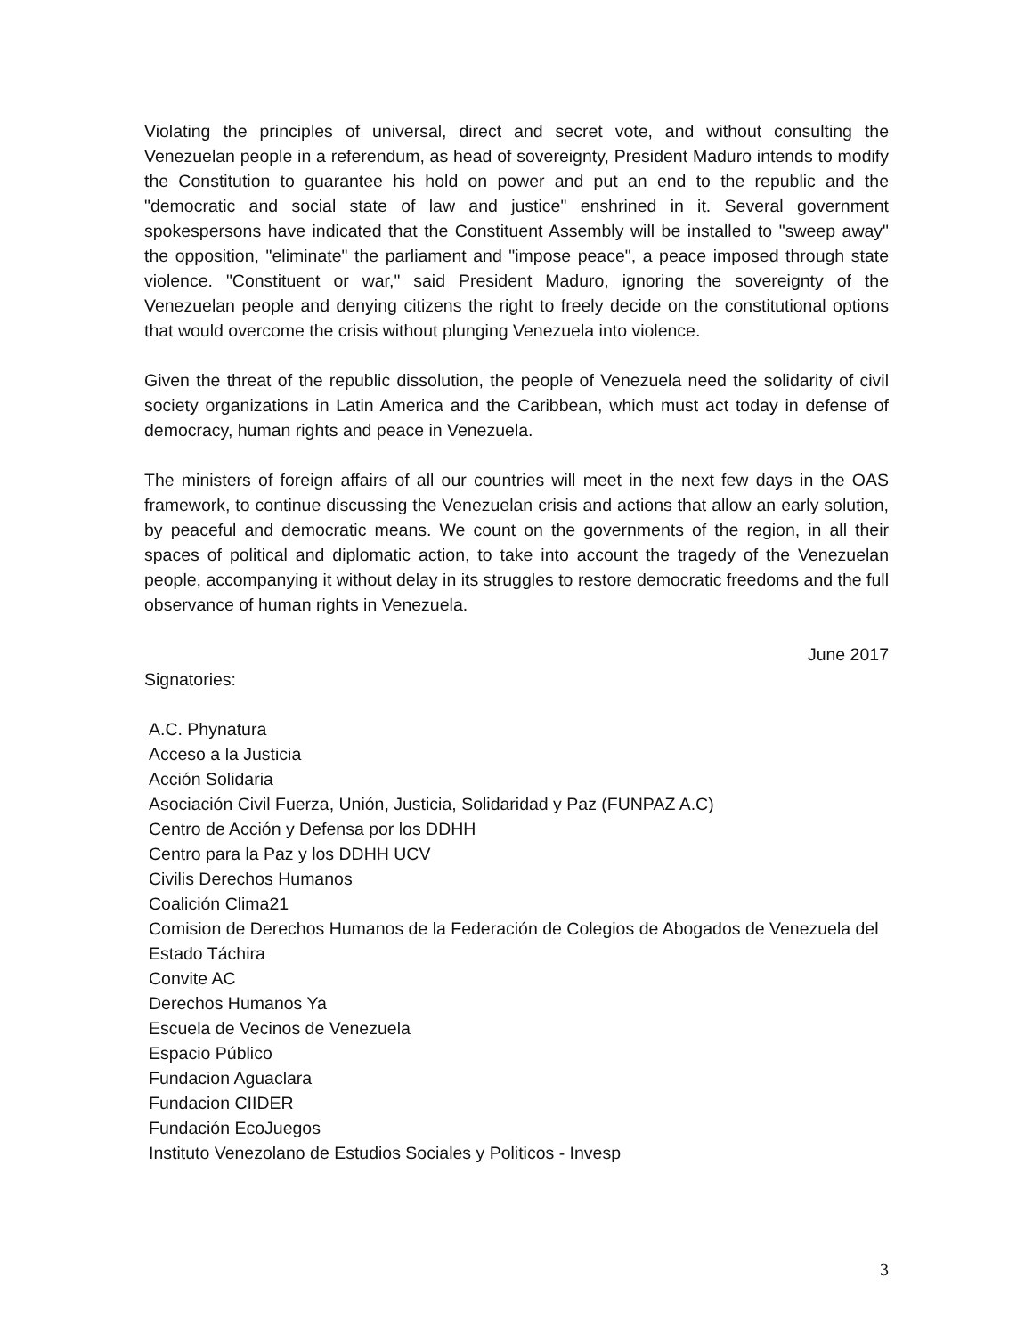Violating the principles of universal, direct and secret vote, and without consulting the Venezuelan people in a referendum, as head of sovereignty, President Maduro intends to modify the Constitution to guarantee his hold on power and put an end to the republic and the "democratic and social state of law and justice" enshrined in it. Several government spokespersons have indicated that the Constituent Assembly will be installed to "sweep away" the opposition, "eliminate" the parliament and "impose peace", a peace imposed through state violence. "Constituent or war," said President Maduro, ignoring the sovereignty of the Venezuelan people and denying citizens the right to freely decide on the constitutional options that would overcome the crisis without plunging Venezuela into violence.
Given the threat of the republic dissolution, the people of Venezuela need the solidarity of civil society organizations in Latin America and the Caribbean, which must act today in defense of democracy, human rights and peace in Venezuela.
The ministers of foreign affairs of all our countries will meet in the next few days in the OAS framework, to continue discussing the Venezuelan crisis and actions that allow an early solution, by peaceful and democratic means. We count on the governments of the region, in all their spaces of political and diplomatic action, to take into account the tragedy of the Venezuelan people, accompanying it without delay in its struggles to restore democratic freedoms and the full observance of human rights in Venezuela.
June 2017
Signatories:
A.C. Phynatura
Acceso a la Justicia
Acción Solidaria
Asociación Civil Fuerza, Unión, Justicia, Solidaridad y Paz (FUNPAZ A.C)
Centro de Acción y Defensa por los DDHH
Centro para la Paz y los DDHH UCV
Civilis Derechos Humanos
Coalición Clima21
Comision de Derechos Humanos de la Federación de Colegios de Abogados de Venezuela del Estado Táchira
Convite AC
Derechos Humanos Ya
Escuela de Vecinos de Venezuela
Espacio Público
Fundacion Aguaclara
Fundacion CIIDER
Fundación EcoJuegos
Instituto Venezolano de Estudios Sociales y Politicos - Invesp
3